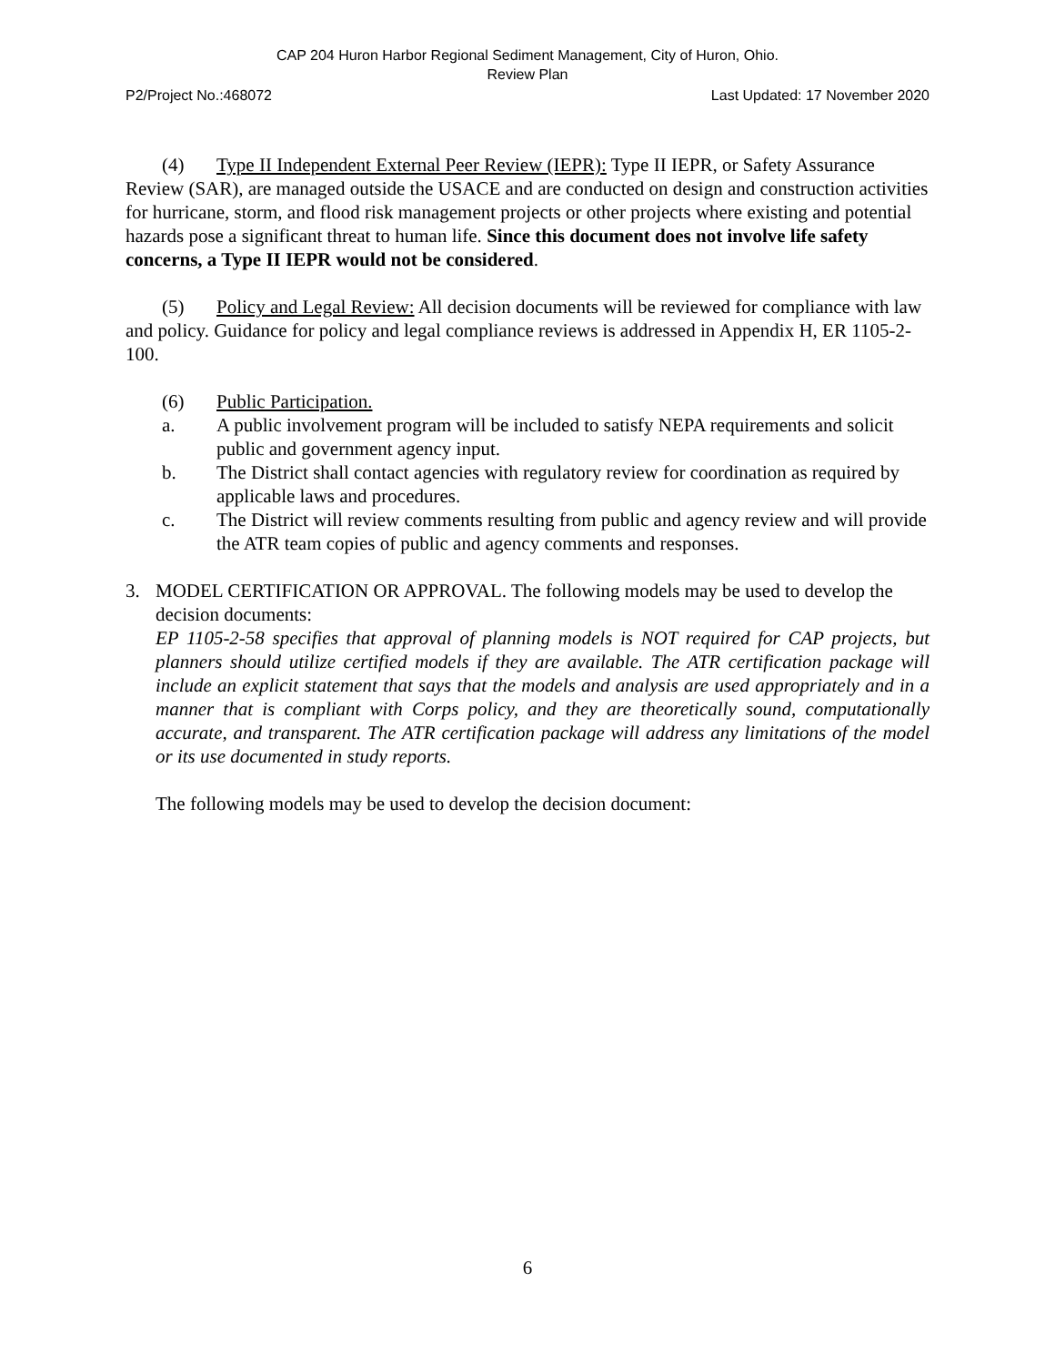CAP 204 Huron Harbor Regional Sediment Management, City of Huron, Ohio.
Review Plan
P2/Project No.:468072 Last Updated: 17 November 2020
(4) Type II Independent External Peer Review (IEPR): Type II IEPR, or Safety Assurance Review (SAR), are managed outside the USACE and are conducted on design and construction activities for hurricane, storm, and flood risk management projects or other projects where existing and potential hazards pose a significant threat to human life. Since this document does not involve life safety concerns, a Type II IEPR would not be considered.
(5) Policy and Legal Review: All decision documents will be reviewed for compliance with law and policy. Guidance for policy and legal compliance reviews is addressed in Appendix H, ER 1105-2-100.
(6) Public Participation.
a. A public involvement program will be included to satisfy NEPA requirements and solicit public and government agency input.
b. The District shall contact agencies with regulatory review for coordination as required by applicable laws and procedures.
c. The District will review comments resulting from public and agency review and will provide the ATR team copies of public and agency comments and responses.
3. MODEL CERTIFICATION OR APPROVAL. The following models may be used to develop the decision documents:
EP 1105-2-58 specifies that approval of planning models is NOT required for CAP projects, but planners should utilize certified models if they are available. The ATR certification package will include an explicit statement that says that the models and analysis are used appropriately and in a manner that is compliant with Corps policy, and they are theoretically sound, computationally accurate, and transparent. The ATR certification package will address any limitations of the model or its use documented in study reports.
The following models may be used to develop the decision document:
6